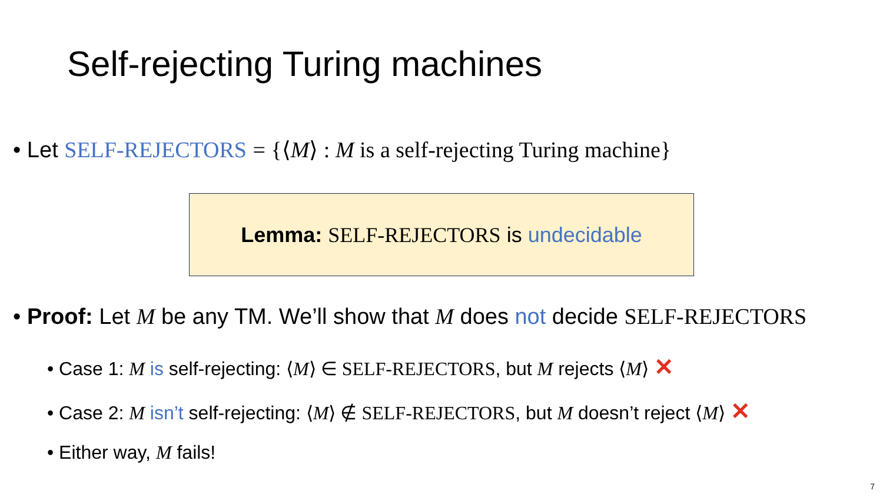Self-rejecting Turing machines
• Let SELF-REJECTORS = {⟨M⟩ : M is a self-rejecting Turing machine}
Lemma: SELF-REJECTORS is undecidable
• Proof: Let M be any TM. We’ll show that M does not decide SELF-REJECTORS
• Case 1: M is self-rejecting: ⟨M⟩ ∈ SELF-REJECTORS, but M rejects ⟨M⟩ ✕
• Case 2: M isn’t self-rejecting: ⟨M⟩ ∉ SELF-REJECTORS, but M doesn’t reject ⟨M⟩ ✕
• Either way, M fails!
7